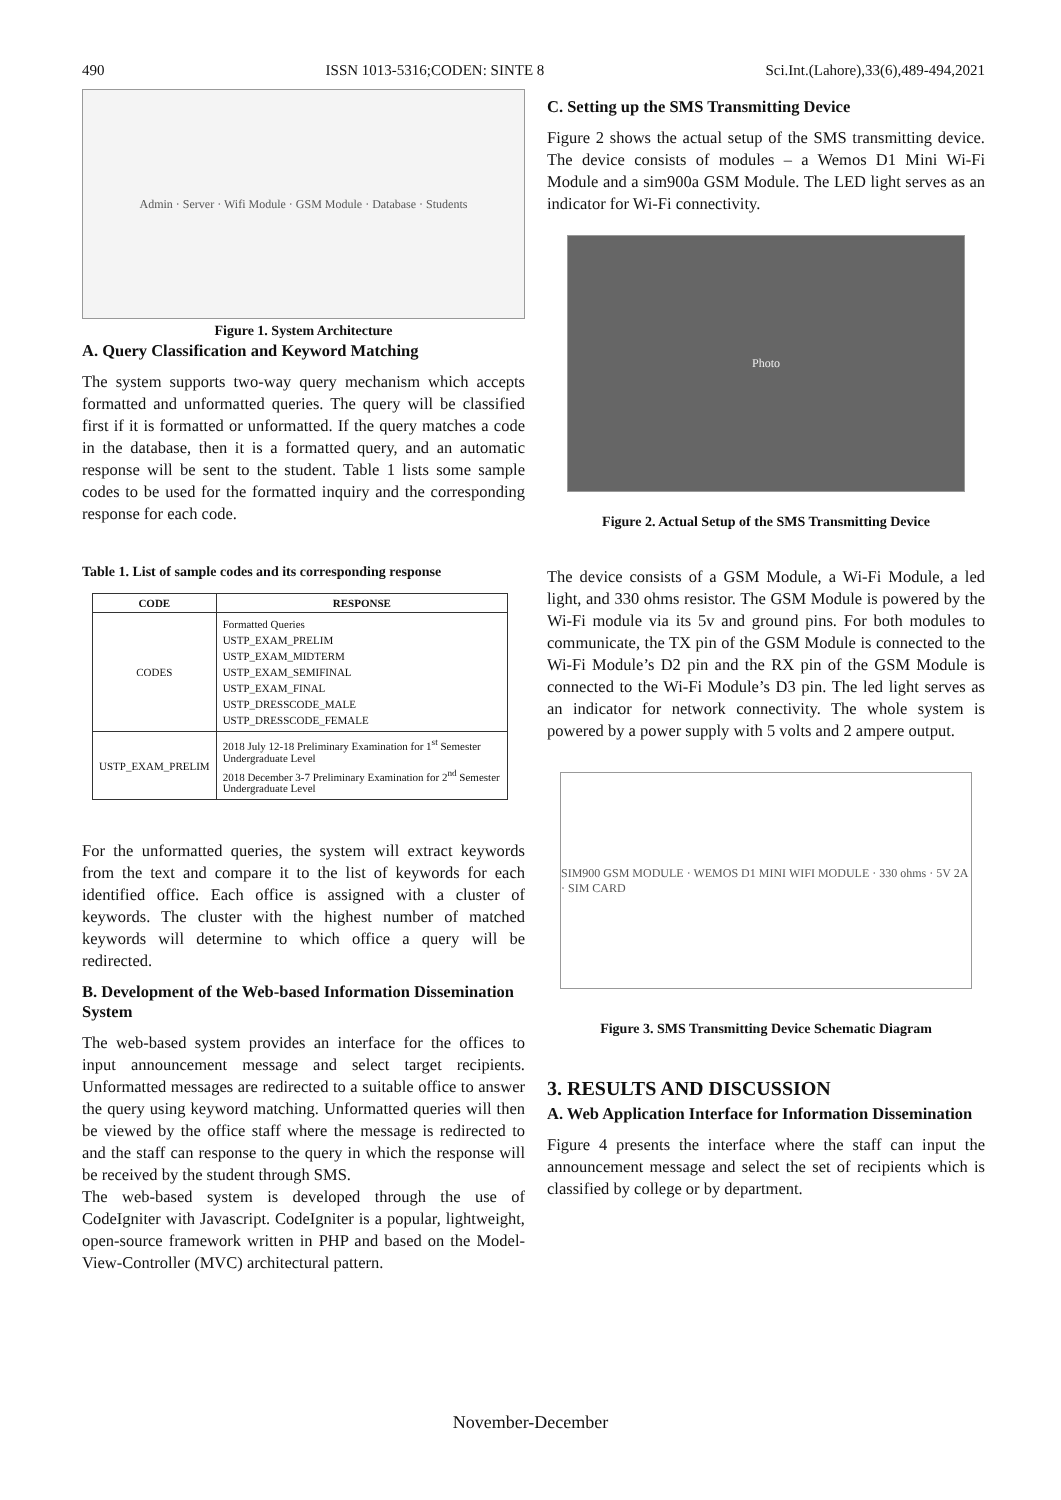490 ISSN 1013-5316;CODEN: SINTE 8 Sci.Int.(Lahore),33(6),489-494,2021
Admin · Server · Wifi Module · GSM Module · Database · Students
Figure 1. System Architecture
A. Query Classification and Keyword Matching
The system supports two-way query mechanism which accepts formatted and unformatted queries. The query will be classified first if it is formatted or unformatted. If the query matches a code in the database, then it is a formatted query, and an automatic response will be sent to the student. Table 1 lists some sample codes to be used for the formatted inquiry and the corresponding response for each code.
Table 1. List of sample codes and its corresponding response
| CODE | RESPONSE |
| --- | --- |
| CODES | Formatted Queries USTP_EXAM_PRELIM USTP_EXAM_MIDTERM USTP_EXAM_SEMIFINAL USTP_EXAM_FINAL USTP_DRESSCODE_MALE USTP_DRESSCODE_FEMALE |
| USTP_EXAM_PRELIM | 2018 July 12-18 Preliminary Examination for 1<sup>st</sup> Semester Undergraduate Level 2018 December 3-7 Preliminary Examination for 2<sup>nd</sup> Semester Undergraduate Level |
For the unformatted queries, the system will extract keywords from the text and compare it to the list of keywords for each identified office. Each office is assigned with a cluster of keywords. The cluster with the highest number of matched keywords will determine to which office a query will be redirected.
B. Development of the Web-based Information Dissemination System
The web-based system provides an interface for the offices to input announcement message and select target recipients. Unformatted messages are redirected to a suitable office to answer the query using keyword matching. Unformatted queries will then be viewed by the office staff where the message is redirected to and the staff can response to the query in which the response will be received by the student through SMS.
The web-based system is developed through the use of CodeIgniter with Javascript. CodeIgniter is a popular, lightweight, open-source framework written in PHP and based on the Model-View-Controller (MVC) architectural pattern.
C. Setting up the SMS Transmitting Device
Figure 2 shows the actual setup of the SMS transmitting device. The device consists of modules – a Wemos D1 Mini Wi-Fi Module and a sim900a GSM Module. The LED light serves as an indicator for Wi-Fi connectivity.
Photo
Figure 2. Actual Setup of the SMS Transmitting Device
The device consists of a GSM Module, a Wi-Fi Module, a led light, and 330 ohms resistor. The GSM Module is powered by the Wi-Fi module via its 5v and ground pins. For both modules to communicate, the TX pin of the GSM Module is connected to the Wi-Fi Module’s D2 pin and the RX pin of the GSM Module is connected to the Wi-Fi Module’s D3 pin. The led light serves as an indicator for network connectivity. The whole system is powered by a power supply with 5 volts and 2 ampere output.
SIM900 GSM MODULE · WEMOS D1 MINI WIFI MODULE · 330 ohms · 5V 2A · SIM CARD
Figure 3. SMS Transmitting Device Schematic Diagram
3. RESULTS AND DISCUSSION
A. Web Application Interface for Information Dissemination
Figure 4 presents the interface where the staff can input the announcement message and select the set of recipients which is classified by college or by department.
November-December